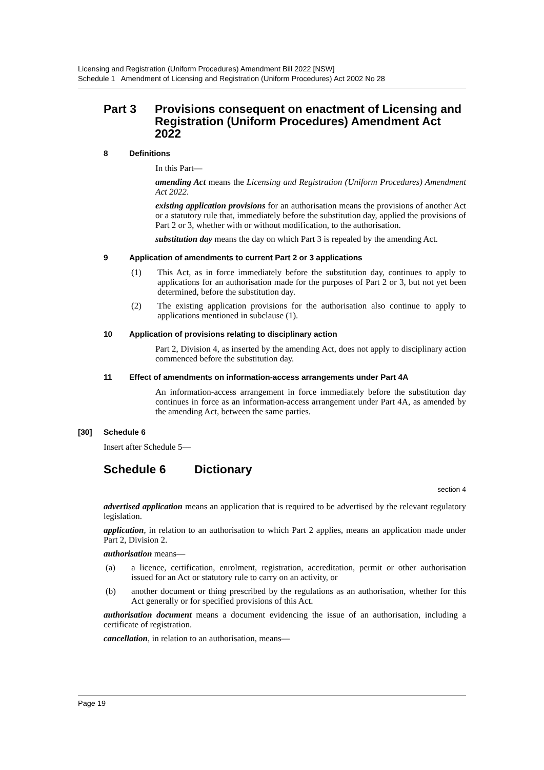Licensing and Registration (Uniform Procedures) Amendment Bill 2022 [NSW]
Schedule 1 Amendment of Licensing and Registration (Uniform Procedures) Act 2002 No 28
Part 3 Provisions consequent on enactment of Licensing and Registration (Uniform Procedures) Amendment Act 2022
8 Definitions
In this Part—
amending Act means the Licensing and Registration (Uniform Procedures) Amendment Act 2022.
existing application provisions for an authorisation means the provisions of another Act or a statutory rule that, immediately before the substitution day, applied the provisions of Part 2 or 3, whether with or without modification, to the authorisation.
substitution day means the day on which Part 3 is repealed by the amending Act.
9 Application of amendments to current Part 2 or 3 applications
(1)
This Act, as in force immediately before the substitution day, continues to apply to applications for an authorisation made for the purposes of Part 2 or 3, but not yet been determined, before the substitution day.
(2)
The existing application provisions for the authorisation also continue to apply to applications mentioned in subclause (1).
10 Application of provisions relating to disciplinary action
Part 2, Division 4, as inserted by the amending Act, does not apply to disciplinary action commenced before the substitution day.
11 Effect of amendments on information-access arrangements under Part 4A
An information-access arrangement in force immediately before the substitution day continues in force as an information-access arrangement under Part 4A, as amended by the amending Act, between the same parties.
[30] Schedule 6
Insert after Schedule 5—
Schedule 6 Dictionary
section 4
advertised application means an application that is required to be advertised by the relevant regulatory legislation.
application, in relation to an authorisation to which Part 2 applies, means an application made under Part 2, Division 2.
authorisation means—
(a)
a licence, certification, enrolment, registration, accreditation, permit or other authorisation issued for an Act or statutory rule to carry on an activity, or
(b)
another document or thing prescribed by the regulations as an authorisation, whether for this Act generally or for specified provisions of this Act.
authorisation document means a document evidencing the issue of an authorisation, including a certificate of registration.
cancellation, in relation to an authorisation, means—
Page 19